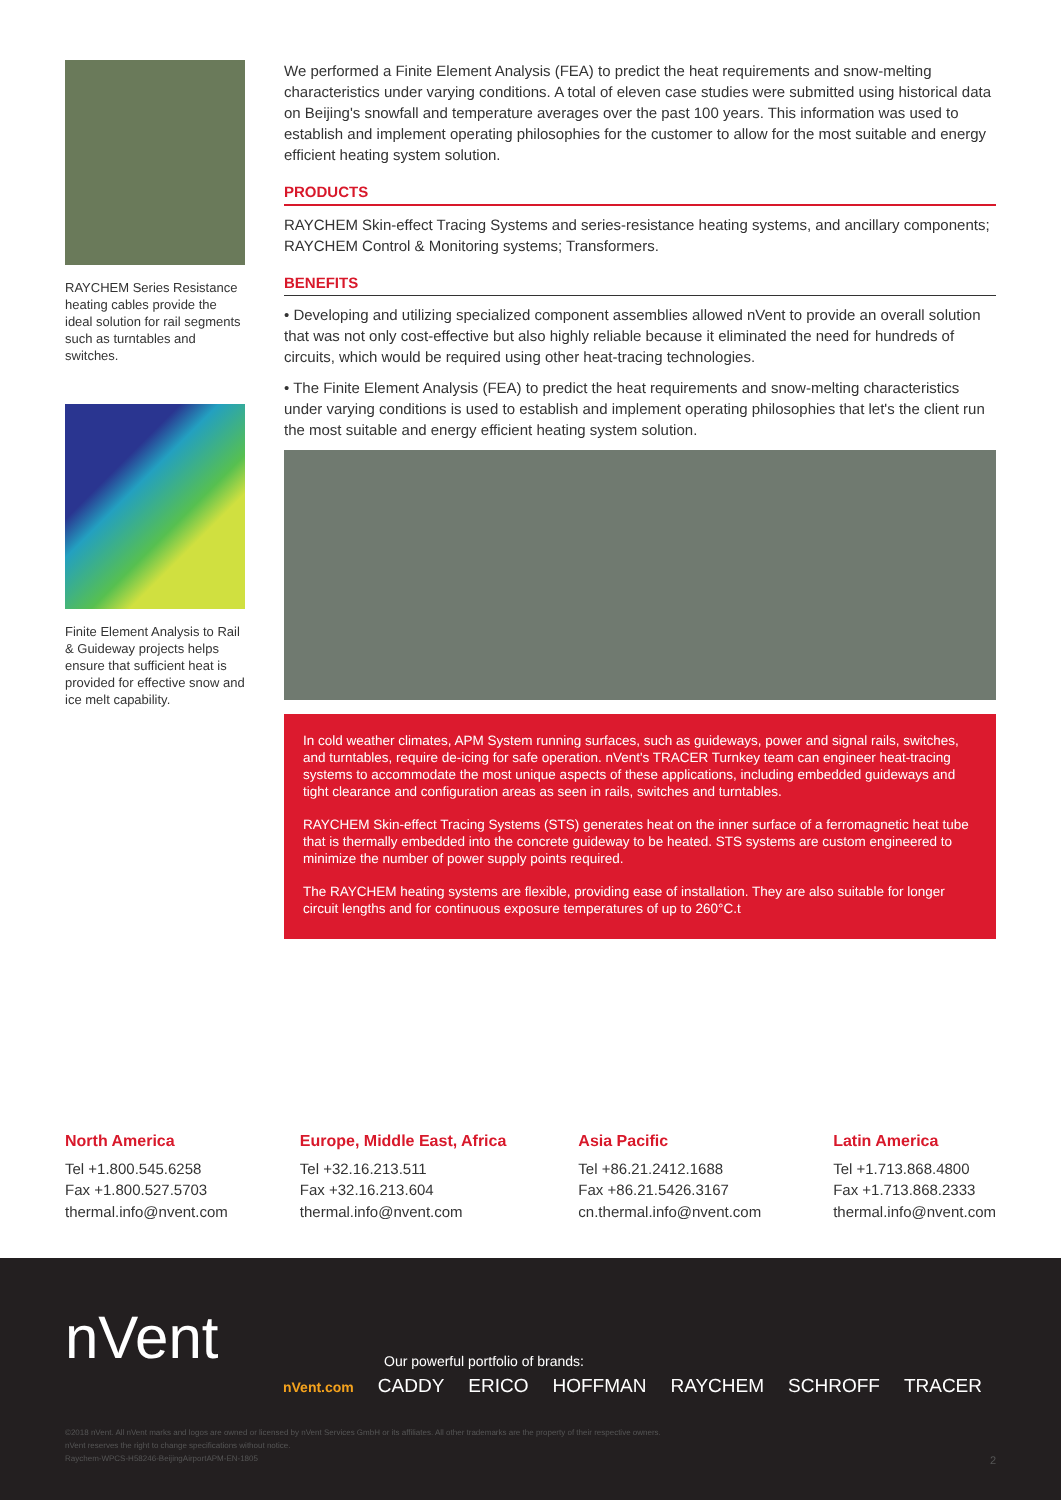RAYCHEM Series Resistance heating cables provide the ideal solution for rail segments such as turntables and switches.
Finite Element Analysis to Rail & Guideway projects helps ensure that sufficient heat is provided for effective snow and ice melt capability.
We performed a Finite Element Analysis (FEA) to predict the heat requirements and snow-melting characteristics under varying conditions. A total of eleven case studies were submitted using historical data on Beijing's snowfall and temperature averages over the past 100 years. This information was used to establish and implement operating philosophies for the customer to allow for the most suitable and energy efficient heating system solution.
PRODUCTS
RAYCHEM Skin-effect Tracing Systems and series-resistance heating systems, and ancillary components; RAYCHEM Control & Monitoring systems; Transformers.
BENEFITS
• Developing and utilizing specialized component assemblies allowed nVent to provide an overall solution that was not only cost-effective but also highly reliable because it eliminated the need for hundreds of circuits, which would be required using other heat-tracing technologies.
• The Finite Element Analysis (FEA) to predict the heat requirements and snow-melting characteristics under varying conditions is used to establish and implement operating philosophies that let's the client run the most suitable and energy efficient heating system solution.
In cold weather climates, APM System running surfaces, such as guideways, power and signal rails, switches, and turntables, require de-icing for safe operation. nVent's TRACER Turnkey team can engineer heat-tracing systems to accommodate the most unique aspects of these applications, including embedded guideways and tight clearance and configuration areas as seen in rails, switches and turntables.
RAYCHEM Skin-effect Tracing Systems (STS) generates heat on the inner surface of a ferromagnetic heat tube that is thermally embedded into the concrete guideway to be heated. STS systems are custom engineered to minimize the number of power supply points required.
The RAYCHEM heating systems are flexible, providing ease of installation. They are also suitable for longer circuit lengths and for continuous exposure temperatures of up to 260°C.t
North America
Tel +1.800.545.6258
Fax +1.800.527.5703
thermal.info@nvent.com
Europe, Middle East, Africa
Tel +32.16.213.511
Fax +32.16.213.604
thermal.info@nvent.com
Asia Pacific
Tel +86.21.2412.1688
Fax +86.21.5426.3167
cn.thermal.info@nvent.com
Latin America
Tel +1.713.868.4800
Fax +1.713.868.2333
thermal.info@nvent.com
nVent
Our powerful portfolio of brands:
nVent.com CADDY ERICO HOFFMAN RAYCHEM SCHROFF TRACER
©2018 nVent. All nVent marks and logos are owned or licensed by nVent Services GmbH or its affiliates. All other trademarks are the property of their respective owners.
nVent reserves the right to change specifications without notice.
Raychem-WPCS-H58246-BeijingAirportAPM-EN-1805
2